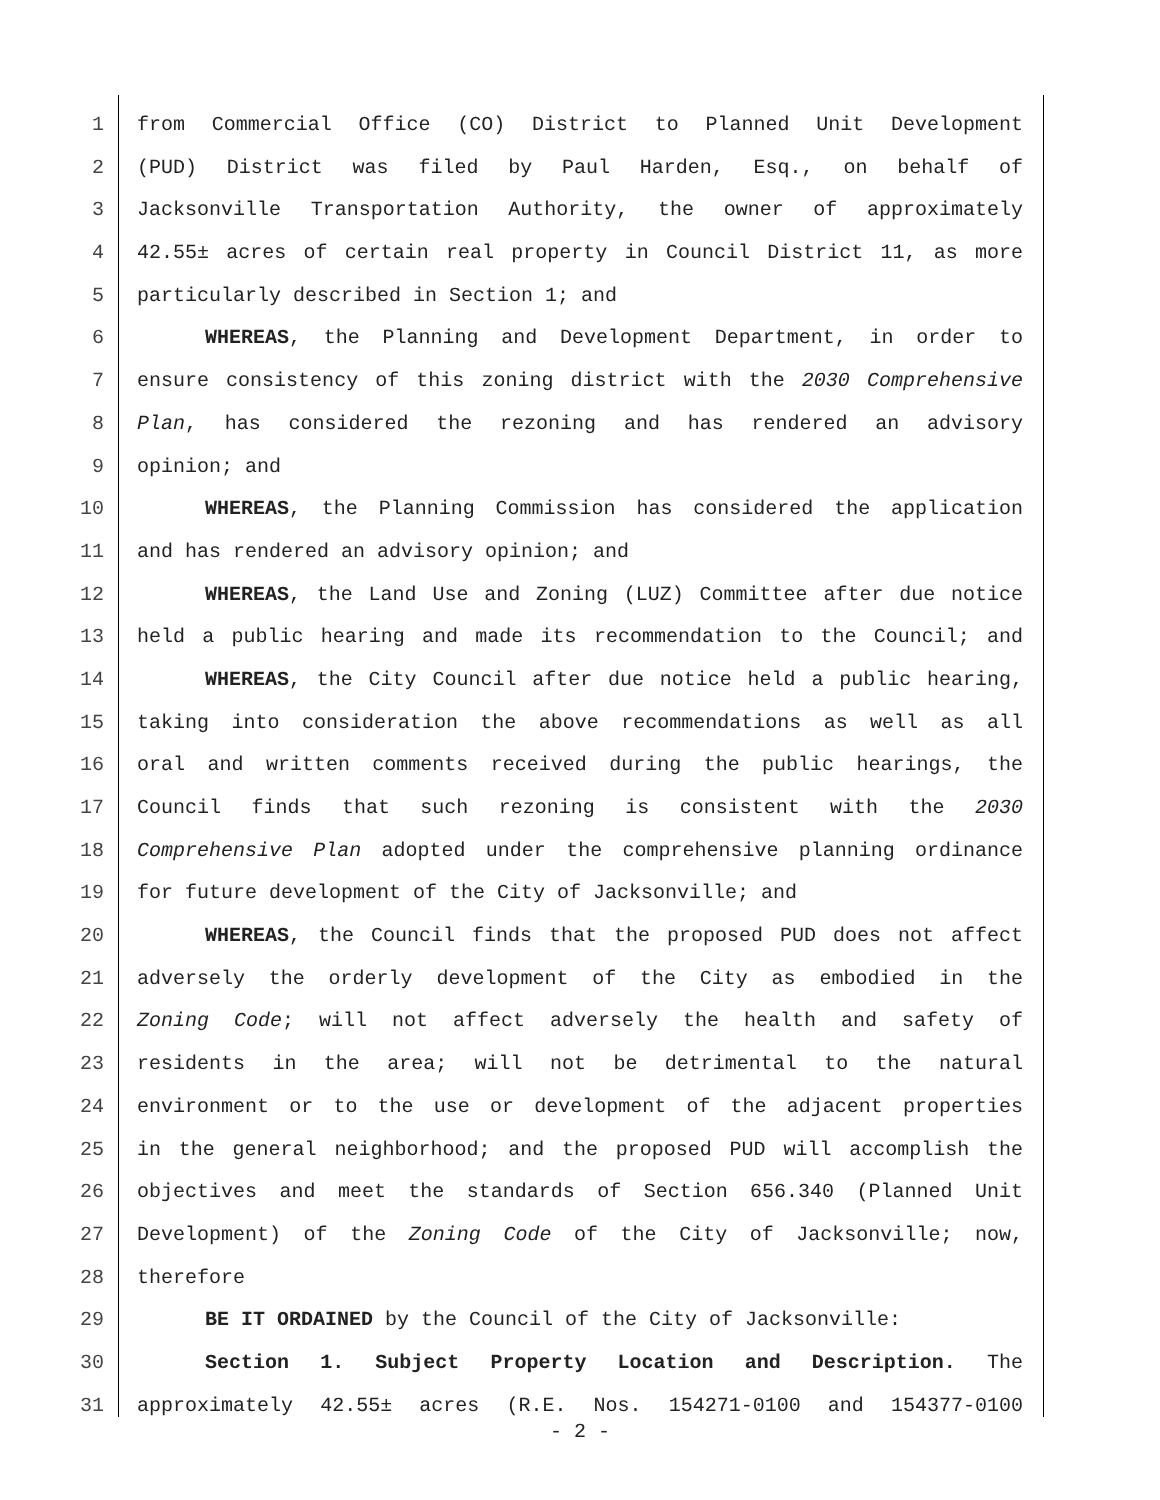1 from Commercial Office (CO) District to Planned Unit Development
2 (PUD) District was filed by Paul Harden, Esq., on behalf of
3 Jacksonville Transportation Authority, the owner of approximately
4 42.55± acres of certain real property in Council District 11, as more
5 particularly described in Section 1; and
6 WHEREAS, the Planning and Development Department, in order to
7 ensure consistency of this zoning district with the 2030 Comprehensive
8 Plan, has considered the rezoning and has rendered an advisory
9 opinion; and
10 WHEREAS, the Planning Commission has considered the application
11 and has rendered an advisory opinion; and
12 WHEREAS, the Land Use and Zoning (LUZ) Committee after due notice
13 held a public hearing and made its recommendation to the Council; and
14 WHEREAS, the City Council after due notice held a public hearing,
15 taking into consideration the above recommendations as well as all
16 oral and written comments received during the public hearings, the
17 Council finds that such rezoning is consistent with the 2030
18 Comprehensive Plan adopted under the comprehensive planning ordinance
19 for future development of the City of Jacksonville; and
20 WHEREAS, the Council finds that the proposed PUD does not affect
21 adversely the orderly development of the City as embodied in the
22 Zoning Code; will not affect adversely the health and safety of
23 residents in the area; will not be detrimental to the natural
24 environment or to the use or development of the adjacent properties
25 in the general neighborhood; and the proposed PUD will accomplish the
26 objectives and meet the standards of Section 656.340 (Planned Unit
27 Development) of the Zoning Code of the City of Jacksonville; now,
28 therefore
29 BE IT ORDAINED by the Council of the City of Jacksonville:
30 Section 1. Subject Property Location and Description. The
31 approximately 42.55± acres (R.E. Nos. 154271-0100 and 154377-0100
- 2 -